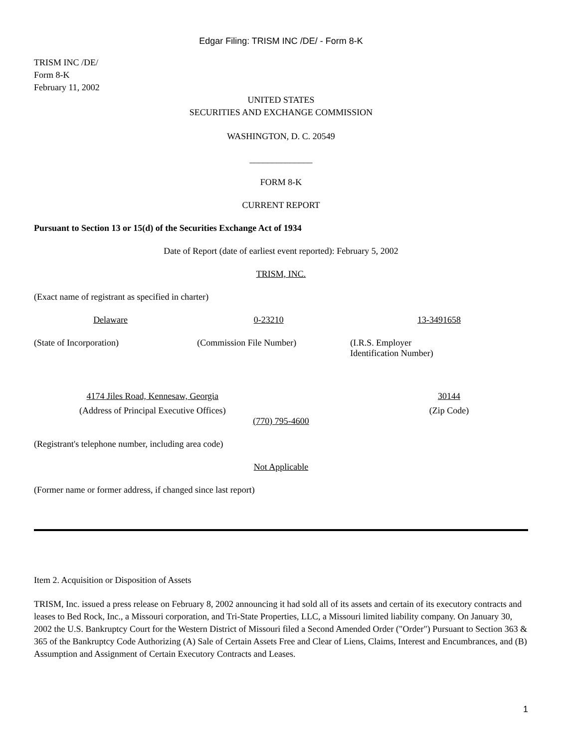Edgar Filing: TRISM INC /DE/ - Form 8-K
TRISM INC /DE/
Form 8-K
February 11, 2002
UNITED STATES
SECURITIES AND EXCHANGE COMMISSION
WASHINGTON, D. C. 20549
______________
FORM 8-K
CURRENT REPORT
Pursuant to Section 13 or 15(d) of the Securities Exchange Act of 1934
Date of Report (date of earliest event reported): February 5, 2002
TRISM, INC.
(Exact name of registrant as specified in charter)
| Delaware | 0-23210 | 13-3491658 |
| (State of Incorporation) | (Commission File Number) | (I.R.S. Employer Identification Number) |
| 4174 Jiles Road, Kennesaw, Georgia | | 30144 |
| (Address of Principal Executive Offices) | | (Zip Code) |
(770) 795-4600
(Registrant's telephone number, including area code)
Not Applicable
(Former name or former address, if changed since last report)
Item 2. Acquisition or Disposition of Assets
TRISM, Inc. issued a press release on February 8, 2002 announcing it had sold all of its assets and certain of its executory contracts and leases to Bed Rock, Inc., a Missouri corporation, and Tri-State Properties, LLC, a Missouri limited liability company. On January 30, 2002 the U.S. Bankruptcy Court for the Western District of Missouri filed a Second Amended Order ("Order") Pursuant to Section 363 & 365 of the Bankruptcy Code Authorizing (A) Sale of Certain Assets Free and Clear of Liens, Claims, Interest and Encumbrances, and (B) Assumption and Assignment of Certain Executory Contracts and Leases.
1